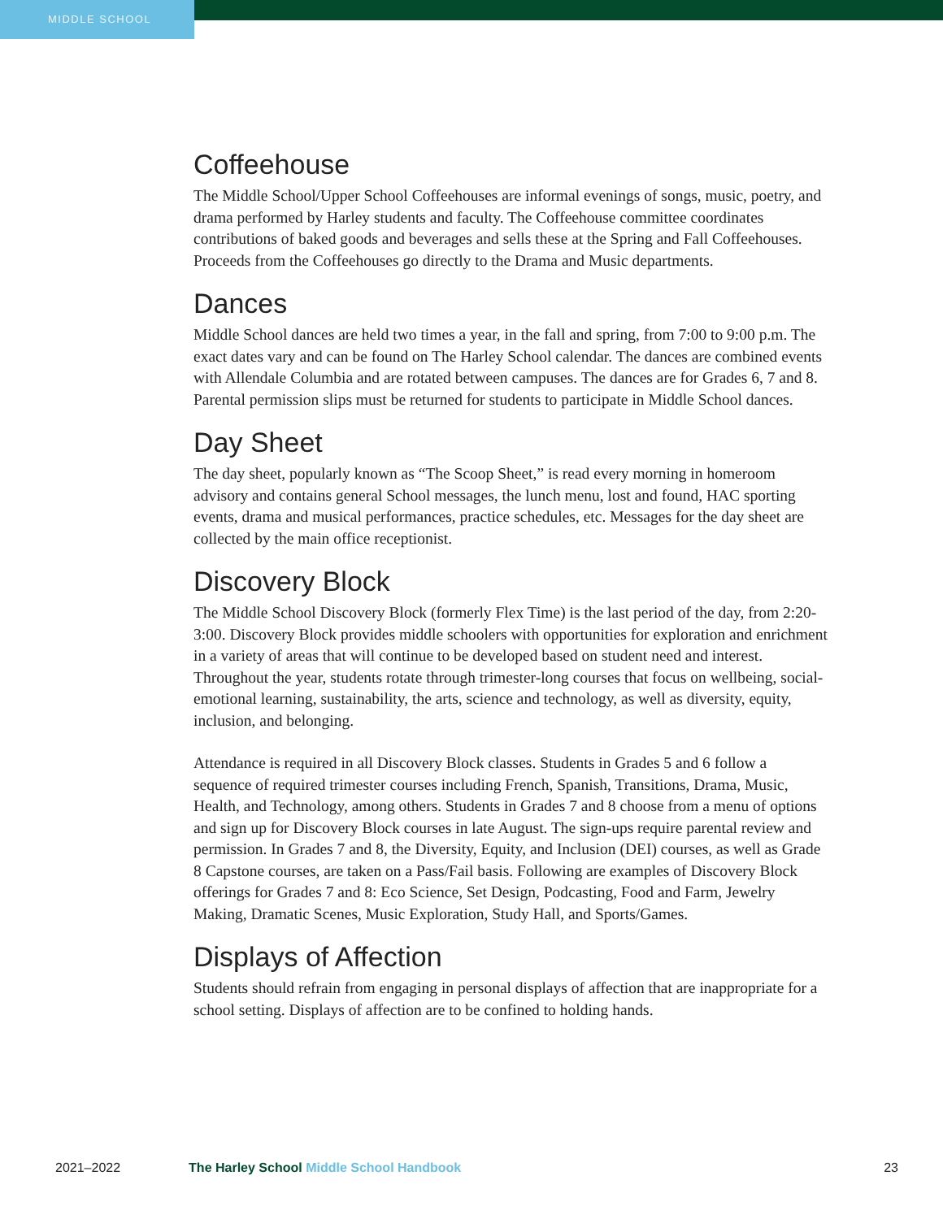MIDDLE SCHOOL
Coffeehouse
The Middle School/Upper School Coffeehouses are informal evenings of songs, music, poetry, and drama performed by Harley students and faculty. The Coffee­house committee coordinates contributions of baked goods and beverages and sells these at the Spring and Fall Coffeehouses. Proceeds from the Coffeehouses go directly to the Drama and Music departments.
Dances
Middle School dances are held two times a year, in the fall and spring, from 7:00 to 9:00 p.m. The exact dates vary and can be found on The Harley School calendar. The dances are combined events with Allendale Columbia and are rotated between campuses. The dances are for Grades 6, 7 and 8. Parental permission slips must be returned for students to participate in Middle School dances.
Day Sheet
The day sheet, popularly known as “The Scoop Sheet,” is read every morning in homeroom advisory and contains general School messages, the lunch menu, lost and found, HAC sporting events, drama and musical performances, practice schedules, etc. Messages for the day sheet are collected by the main office receptionist.
Discovery Block
The Middle School Discovery Block (formerly Flex Time) is the last period of the day, from 2:20-3:00. Discovery Block provides middle schoolers with opportunities for exploration and enrichment in a variety of areas that will continue to be developed based on student need and interest. Throughout the year, students rotate through trimester-long courses that focus on wellbeing, social-emotional learning, sustainability, the arts, science and technology, as well as diversity, equity, inclusion, and belonging.
Attendance is required in all Discovery Block classes. Students in Grades 5 and 6 follow a sequence of required trimester courses including French, Spanish, Transitions, Drama, Music, Health, and Technology, among others. Students in Grades 7 and 8 choose from a menu of options and sign up for Discovery Block courses in late August. The sign-ups require parental review and permission. In Grades 7 and 8, the Diversity, Equity, and Inclusion (DEI) courses, as well as Grade 8 Capstone courses, are taken on a Pass/Fail basis. Following are examples of Discovery Block offerings for Grades 7 and 8: Eco Science, Set Design, Podcasting, Food and Farm, Jewelry Making, Dramatic Scenes, Music Exploration, Study Hall, and Sports/Games.
Displays of Affection
Students should refrain from engaging in personal displays of affection that are inappropriate for a school setting. Displays of affection are to be confined to holding hands.
2021–2022 The Harley School Middle School Handbook
23